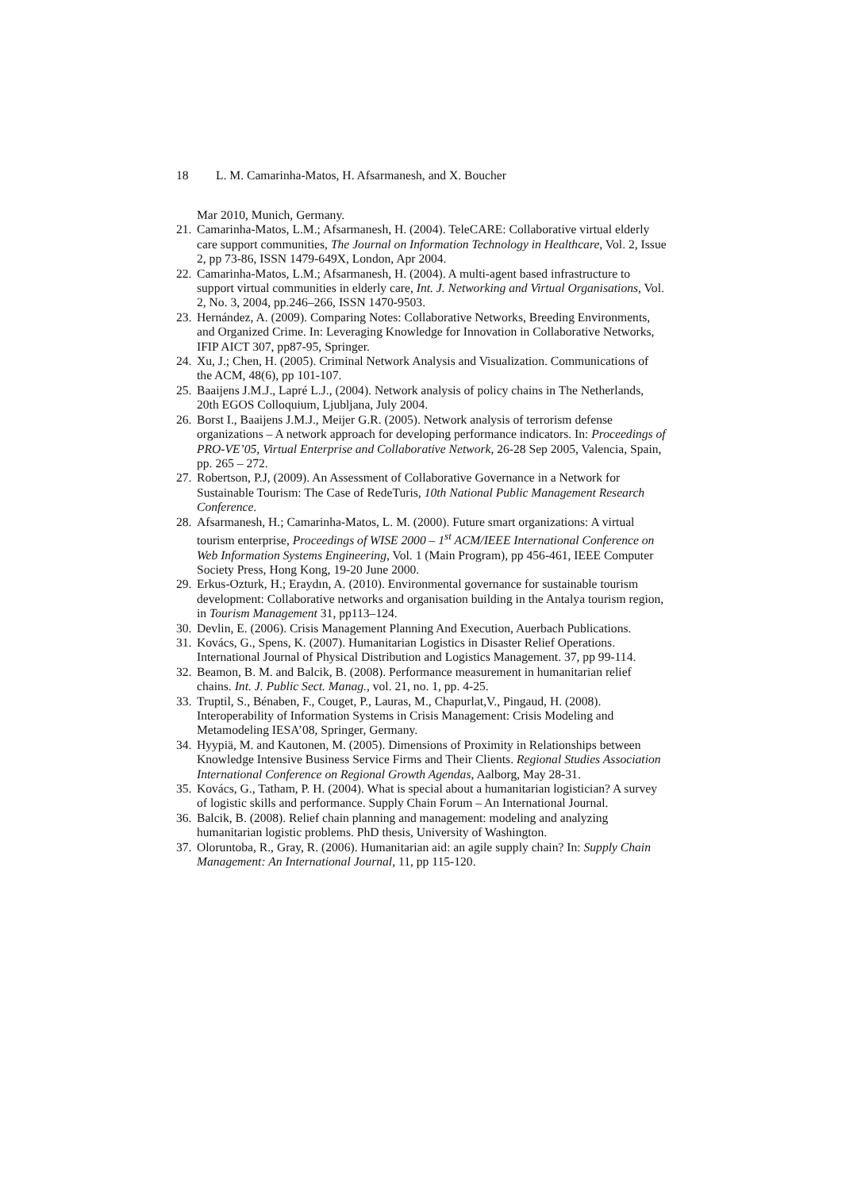18 L. M. Camarinha-Matos, H. Afsarmanesh, and X. Boucher
Mar 2010, Munich, Germany.
21. Camarinha-Matos, L.M.; Afsarmanesh, H. (2004). TeleCARE: Collaborative virtual elderly care support communities, The Journal on Information Technology in Healthcare, Vol. 2, Issue 2, pp 73-86, ISSN 1479-649X, London, Apr 2004.
22. Camarinha-Matos, L.M.; Afsarmanesh, H. (2004). A multi-agent based infrastructure to support virtual communities in elderly care, Int. J. Networking and Virtual Organisations, Vol. 2, No. 3, 2004, pp.246–266, ISSN 1470-9503.
23. Hernández, A. (2009). Comparing Notes: Collaborative Networks, Breeding Environments, and Organized Crime. In: Leveraging Knowledge for Innovation in Collaborative Networks, IFIP AICT 307, pp87-95, Springer.
24. Xu, J.; Chen, H. (2005). Criminal Network Analysis and Visualization. Communications of the ACM, 48(6), pp 101-107.
25. Baaijens J.M.J., Lapré L.J., (2004). Network analysis of policy chains in The Netherlands, 20th EGOS Colloquium, Ljubljana, July 2004.
26. Borst I., Baaijens J.M.J., Meijer G.R. (2005). Network analysis of terrorism defense organizations – A network approach for developing performance indicators. In: Proceedings of PRO-VE’05, Virtual Enterprise and Collaborative Network, 26-28 Sep 2005, Valencia, Spain, pp. 265 – 272.
27. Robertson, P.J, (2009). An Assessment of Collaborative Governance in a Network for Sustainable Tourism: The Case of RedeTuris, 10th National Public Management Research Conference.
28. Afsarmanesh, H.; Camarinha-Matos, L. M. (2000). Future smart organizations: A virtual tourism enterprise, Proceedings of WISE 2000 – 1<sup>st</sup> ACM/IEEE International Conference on Web Information Systems Engineering, Vol. 1 (Main Program), pp 456-461, IEEE Computer Society Press, Hong Kong, 19-20 June 2000.
29. Erkus-Ozturk, H.; Eraydın, A. (2010). Environmental governance for sustainable tourism development: Collaborative networks and organisation building in the Antalya tourism region, in Tourism Management 31, pp113–124.
30. Devlin, E. (2006). Crisis Management Planning And Execution, Auerbach Publications.
31. Kovács, G., Spens, K. (2007). Humanitarian Logistics in Disaster Relief Operations. International Journal of Physical Distribution and Logistics Management. 37, pp 99-114.
32. Beamon, B. M. and Balcik, B. (2008). Performance measurement in humanitarian relief chains. Int. J. Public Sect. Manag., vol. 21, no. 1, pp. 4-25.
33. Truptil, S., Bénaben, F., Couget, P., Lauras, M., Chapurlat,V., Pingaud, H. (2008). Interoperability of Information Systems in Crisis Management: Crisis Modeling and Metamodeling IESA’08, Springer, Germany.
34. Hyypiä, M. and Kautonen, M. (2005). Dimensions of Proximity in Relationships between Knowledge Intensive Business Service Firms and Their Clients. Regional Studies Association International Conference on Regional Growth Agendas, Aalborg, May 28-31.
35. Kovács, G., Tatham, P. H. (2004). What is special about a humanitarian logistician? A survey of logistic skills and performance. Supply Chain Forum – An International Journal.
36. Balcik, B. (2008). Relief chain planning and management: modeling and analyzing humanitarian logistic problems. PhD thesis, University of Washington.
37. Oloruntoba, R., Gray, R. (2006). Humanitarian aid: an agile supply chain? In: Supply Chain Management: An International Journal, 11, pp 115-120.